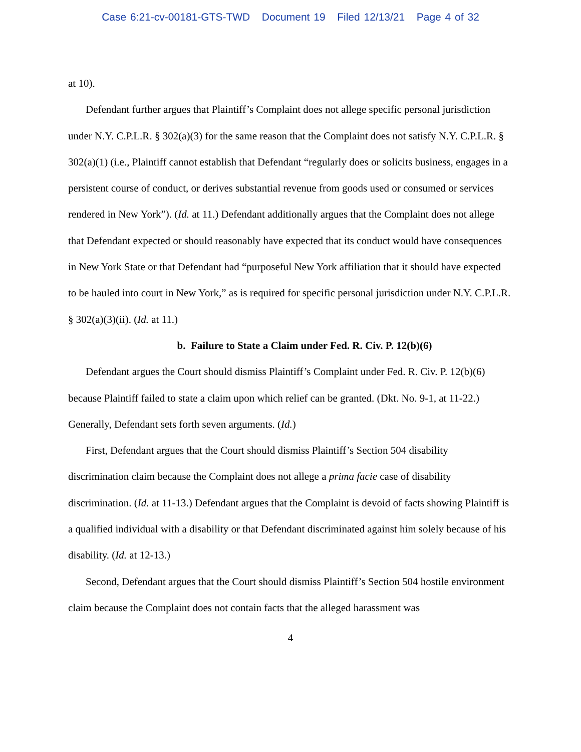Case 6:21-cv-00181-GTS-TWD Document 19 Filed 12/13/21 Page 4 of 32
at 10).
Defendant further argues that Plaintiff’s Complaint does not allege specific personal jurisdiction under N.Y. C.P.L.R. § 302(a)(3) for the same reason that the Complaint does not satisfy N.Y. C.P.L.R. § 302(a)(1) (i.e., Plaintiff cannot establish that Defendant “regularly does or solicits business, engages in a persistent course of conduct, or derives substantial revenue from goods used or consumed or services rendered in New York”). (Id. at 11.) Defendant additionally argues that the Complaint does not allege that Defendant expected or should reasonably have expected that its conduct would have consequences in New York State or that Defendant had “purposeful New York affiliation that it should have expected to be hauled into court in New York,” as is required for specific personal jurisdiction under N.Y. C.P.L.R. § 302(a)(3)(ii). (Id. at 11.)
b. Failure to State a Claim under Fed. R. Civ. P. 12(b)(6)
Defendant argues the Court should dismiss Plaintiff’s Complaint under Fed. R. Civ. P. 12(b)(6) because Plaintiff failed to state a claim upon which relief can be granted. (Dkt. No. 9-1, at 11-22.) Generally, Defendant sets forth seven arguments. (Id.)
First, Defendant argues that the Court should dismiss Plaintiff’s Section 504 disability discrimination claim because the Complaint does not allege a prima facie case of disability discrimination. (Id. at 11-13.) Defendant argues that the Complaint is devoid of facts showing Plaintiff is a qualified individual with a disability or that Defendant discriminated against him solely because of his disability. (Id. at 12-13.)
Second, Defendant argues that the Court should dismiss Plaintiff’s Section 504 hostile environment claim because the Complaint does not contain facts that the alleged harassment was
4